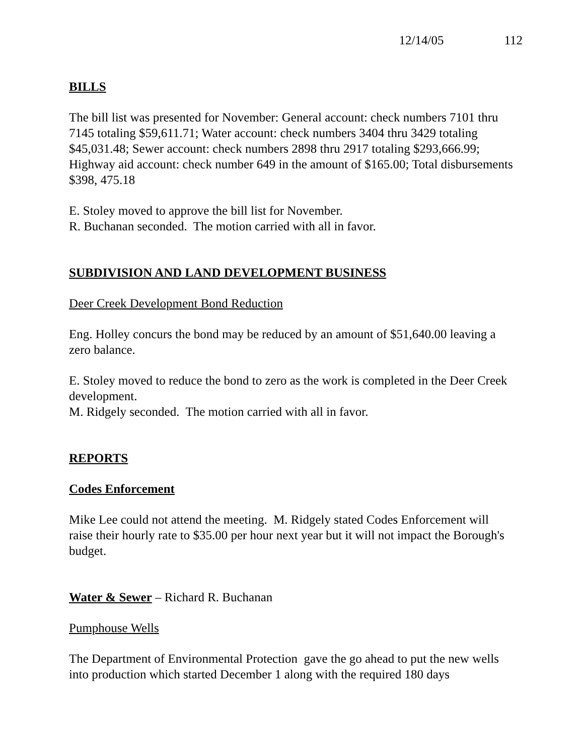12/14/05 112
BILLS
The bill list was presented for November: General account: check numbers 7101 thru 7145 totaling $59,611.71; Water account: check numbers 3404 thru 3429 totaling $45,031.48; Sewer account: check numbers 2898 thru 2917 totaling $293,666.99; Highway aid account: check number 649 in the amount of $165.00; Total disbursements $398, 475.18
E. Stoley moved to approve the bill list for November.
R. Buchanan seconded. The motion carried with all in favor.
SUBDIVISION AND LAND DEVELOPMENT BUSINESS
Deer Creek Development Bond Reduction
Eng. Holley concurs the bond may be reduced by an amount of $51,640.00 leaving a zero balance.
E. Stoley moved to reduce the bond to zero as the work is completed in the Deer Creek development.
M. Ridgely seconded. The motion carried with all in favor.
REPORTS
Codes Enforcement
Mike Lee could not attend the meeting. M. Ridgely stated Codes Enforcement will raise their hourly rate to $35.00 per hour next year but it will not impact the Borough's budget.
Water & Sewer – Richard R. Buchanan
Pumphouse Wells
The Department of Environmental Protection gave the go ahead to put the new wells into production which started December 1 along with the required 180 days